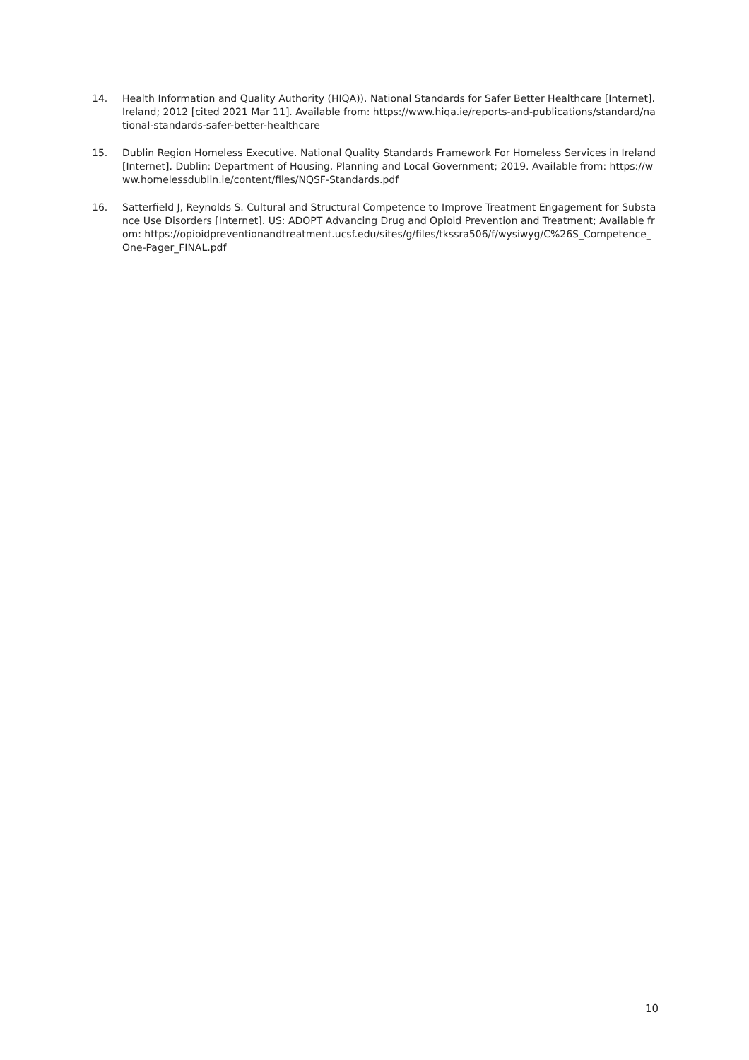14. Health Information and Quality Authority (HIQA)). National Standards for Safer Better Healthcare [Internet]. Ireland; 2012 [cited 2021 Mar 11]. Available from: https://www.hiqa.ie/reports-and-publications/standard/national-standards-safer-better-healthcare
15. Dublin Region Homeless Executive. National Quality Standards Framework For Homeless Services in Ireland [Internet]. Dublin: Department of Housing, Planning and Local Government; 2019. Available from: https://www.homelessdublin.ie/content/files/NQSF-Standards.pdf
16. Satterfield J, Reynolds S. Cultural and Structural Competence to Improve Treatment Engagement for Substance Use Disorders [Internet]. US: ADOPT Advancing Drug and Opioid Prevention and Treatment; Available from: https://opioidpreventionandtreatment.ucsf.edu/sites/g/files/tkssra506/f/wysiwyg/C%26S_Competence_One-Pager_FINAL.pdf
10